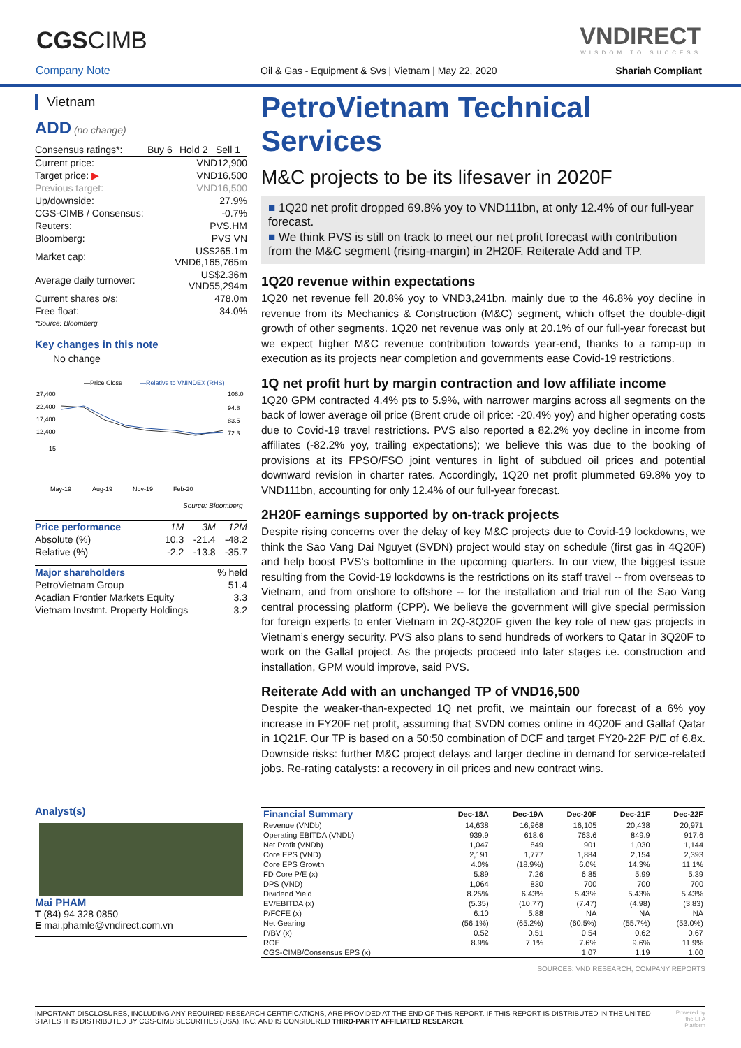CGSCIMB
Company Note
Oil & Gas - Equipment & Svs | Vietnam | May 22, 2020
VNDIRECT
WISDOM TO SUCCESS
Shariah Compliant
Vietnam
ADD (no change)
| Consensus ratings*: | Buy 6 | Hold 2 | Sell 1 |
| Current price: | VND12,900 |
| Target price: ▶ | VND16,500 |
| Previous target: | VND16,500 |
| Up/downside: | 27.9% |
| CGS-CIMB / Consensus: | -0.7% |
| Reuters: | PVS.HM |
| Bloomberg: | PVS VN |
| Market cap: | US$265.1m VND6,165,765m |
| Average daily turnover: | US$2.36m VND55,294m |
| Current shares o/s: | 478.0m |
| Free float: *Source: Bloomberg | 34.0% |
Key changes in this note
No change
—Price Close
—Relative to VNINDEX (RHS)
27,400
22,400
17,400
12,400
15
106.0
94.8
83.5
72.3
May-19
Aug-19
Nov-19
Feb-20
Source: Bloomberg
| Price performance | 1M | 3M | 12M |
| Absolute (%) | 10.3 | -21.4 | -48.2 |
| Relative (%) | -2.2 | -13.8 | -35.7 |
| Major shareholders | % held |
| PetroVietnam Group | 51.4 |
| Acadian Frontier Markets Equity | 3.3 |
| Vietnam Invstmt. Property Holdings | 3.2 |
Analyst(s)
Mai PHAM
T (84) 94 328 0850
E mai.phamle@vndirect.com.vn
PetroVietnam Technical Services
M&C projects to be its lifesaver in 2020F
■ 1Q20 net profit dropped 69.8% yoy to VND111bn, at only 12.4% of our full-year forecast.
■ We think PVS is still on track to meet our net profit forecast with contribution from the M&C segment (rising-margin) in 2H20F. Reiterate Add and TP.
1Q20 revenue within expectations
1Q20 net revenue fell 20.8% yoy to VND3,241bn, mainly due to the 46.8% yoy decline in revenue from its Mechanics & Construction (M&C) segment, which offset the double-digit growth of other segments. 1Q20 net revenue was only at 20.1% of our full-year forecast but we expect higher M&C revenue contribution towards year-end, thanks to a ramp-up in execution as its projects near completion and governments ease Covid-19 restrictions.
1Q net profit hurt by margin contraction and low affiliate income
1Q20 GPM contracted 4.4% pts to 5.9%, with narrower margins across all segments on the back of lower average oil price (Brent crude oil price: -20.4% yoy) and higher operating costs due to Covid-19 travel restrictions. PVS also reported a 82.2% yoy decline in income from affiliates (-82.2% yoy, trailing expectations); we believe this was due to the booking of provisions at its FPSO/FSO joint ventures in light of subdued oil prices and potential downward revision in charter rates. Accordingly, 1Q20 net profit plummeted 69.8% yoy to VND111bn, accounting for only 12.4% of our full-year forecast.
2H20F earnings supported by on-track projects
Despite rising concerns over the delay of key M&C projects due to Covid-19 lockdowns, we think the Sao Vang Dai Nguyet (SVDN) project would stay on schedule (first gas in 4Q20F) and help boost PVS's bottomline in the upcoming quarters. In our view, the biggest issue resulting from the Covid-19 lockdowns is the restrictions on its staff travel -- from overseas to Vietnam, and from onshore to offshore -- for the installation and trial run of the Sao Vang central processing platform (CPP). We believe the government will give special permission for foreign experts to enter Vietnam in 2Q-3Q20F given the key role of new gas projects in Vietnam’s energy security. PVS also plans to send hundreds of workers to Qatar in 3Q20F to work on the Gallaf project. As the projects proceed into later stages i.e. construction and installation, GPM would improve, said PVS.
Reiterate Add with an unchanged TP of VND16,500
Despite the weaker-than-expected 1Q net profit, we maintain our forecast of a 6% yoy increase in FY20F net profit, assuming that SVDN comes online in 4Q20F and Gallaf Qatar in 1Q21F. Our TP is based on a 50:50 combination of DCF and target FY20-22F P/E of 6.8x. Downside risks: further M&C project delays and larger decline in demand for service-related jobs. Re-rating catalysts: a recovery in oil prices and new contract wins.
| Financial Summary | Dec-18A | Dec-19A | Dec-20F | Dec-21F | Dec-22F |
| --- | --- | --- | --- | --- | --- |
| Revenue (VNDb) | 14,638 | 16,968 | 16,105 | 20,438 | 20,971 |
| Operating EBITDA (VNDb) | 939.9 | 618.6 | 763.6 | 849.9 | 917.6 |
| Net Profit (VNDb) | 1,047 | 849 | 901 | 1,030 | 1,144 |
| Core EPS (VND) | 2,191 | 1,777 | 1,884 | 2,154 | 2,393 |
| Core EPS Growth | 4.0% | (18.9%) | 6.0% | 14.3% | 11.1% |
| FD Core P/E (x) | 5.89 | 7.26 | 6.85 | 5.99 | 5.39 |
| DPS (VND) | 1,064 | 830 | 700 | 700 | 700 |
| Dividend Yield | 8.25% | 6.43% | 5.43% | 5.43% | 5.43% |
| EV/EBITDA (x) | (5.35) | (10.77) | (7.47) | (4.98) | (3.83) |
| P/FCFE (x) | 6.10 | 5.88 | NA | NA | NA |
| Net Gearing | (56.1%) | (65.2%) | (60.5%) | (55.7%) | (53.0%) |
| P/BV (x) | 0.52 | 0.51 | 0.54 | 0.62 | 0.67 |
| ROE | 8.9% | 7.1% | 7.6% | 9.6% | 11.9% |
| CGS-CIMB/Consensus EPS (x) | | | 1.07 | 1.19 | 1.00 |
SOURCES: VND RESEARCH, COMPANY REPORTS
IMPORTANT DISCLOSURES, INCLUDING ANY REQUIRED RESEARCH CERTIFICATIONS, ARE PROVIDED AT THE END OF THIS REPORT. IF THIS REPORT IS DISTRIBUTED IN THE UNITED STATES IT IS DISTRIBUTED BY CGS-CIMB SECURITIES (USA), INC. AND IS CONSIDERED THIRD-PARTY AFFILIATED RESEARCH.
Powered by the EFA Platform